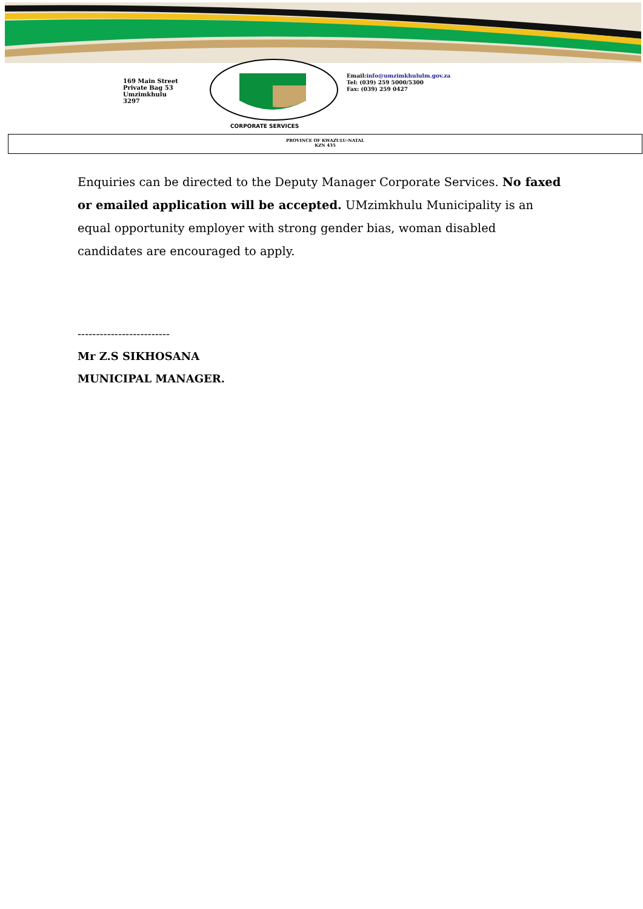169 Main Street
Private Bag 53
Umzimkhulu
3297
Email:info@umzimkhululm.gov.za
Tel: (039) 259 5000/5300
Fax: (039) 259 0427
CORPORATE SERVICES
PROVINCE OF KWAZULU-NATAL
KZN 435
Enquiries can be directed to the Deputy Manager Corporate Services. No faxed or emailed application will be accepted. UMzimkhulu Municipality is an equal opportunity employer with strong gender bias, woman disabled candidates are encouraged to apply.
-------------------------
Mr Z.S SIKHOSANA
MUNICIPAL MANAGER.